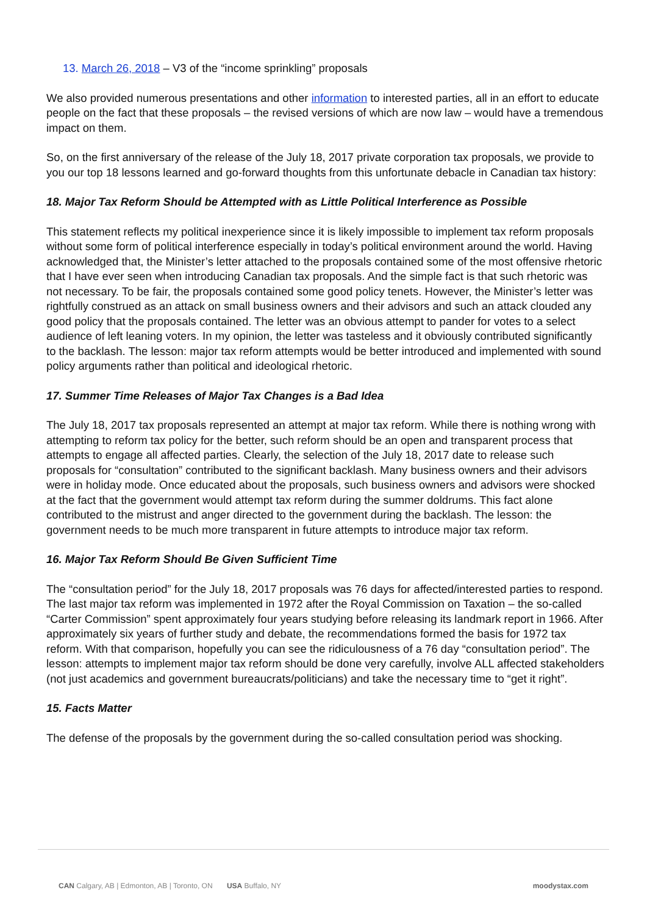13. March 26, 2018 – V3 of the “income sprinkling” proposals
We also provided numerous presentations and other information to interested parties, all in an effort to educate people on the fact that these proposals – the revised versions of which are now law – would have a tremendous impact on them.
So, on the first anniversary of the release of the July 18, 2017 private corporation tax proposals, we provide to you our top 18 lessons learned and go-forward thoughts from this unfortunate debacle in Canadian tax history:
18. Major Tax Reform Should be Attempted with as Little Political Interference as Possible
This statement reflects my political inexperience since it is likely impossible to implement tax reform proposals without some form of political interference especially in today’s political environment around the world. Having acknowledged that, the Minister’s letter attached to the proposals contained some of the most offensive rhetoric that I have ever seen when introducing Canadian tax proposals. And the simple fact is that such rhetoric was not necessary. To be fair, the proposals contained some good policy tenets. However, the Minister’s letter was rightfully construed as an attack on small business owners and their advisors and such an attack clouded any good policy that the proposals contained. The letter was an obvious attempt to pander for votes to a select audience of left leaning voters. In my opinion, the letter was tasteless and it obviously contributed significantly to the backlash. The lesson: major tax reform attempts would be better introduced and implemented with sound policy arguments rather than political and ideological rhetoric.
17. Summer Time Releases of Major Tax Changes is a Bad Idea
The July 18, 2017 tax proposals represented an attempt at major tax reform. While there is nothing wrong with attempting to reform tax policy for the better, such reform should be an open and transparent process that attempts to engage all affected parties. Clearly, the selection of the July 18, 2017 date to release such proposals for “consultation” contributed to the significant backlash. Many business owners and their advisors were in holiday mode. Once educated about the proposals, such business owners and advisors were shocked at the fact that the government would attempt tax reform during the summer doldrums. This fact alone contributed to the mistrust and anger directed to the government during the backlash. The lesson: the government needs to be much more transparent in future attempts to introduce major tax reform.
16. Major Tax Reform Should Be Given Sufficient Time
The “consultation period” for the July 18, 2017 proposals was 76 days for affected/interested parties to respond. The last major tax reform was implemented in 1972 after the Royal Commission on Taxation – the so-called “Carter Commission” spent approximately four years studying before releasing its landmark report in 1966. After approximately six years of further study and debate, the recommendations formed the basis for 1972 tax reform. With that comparison, hopefully you can see the ridiculousness of a 76 day “consultation period”. The lesson: attempts to implement major tax reform should be done very carefully, involve ALL affected stakeholders (not just academics and government bureaucrats/politicians) and take the necessary time to “get it right”.
15. Facts Matter
The defense of the proposals by the government during the so-called consultation period was shocking.
CAN Calgary, AB | Edmonton, AB | Toronto, ON USA Buffalo, NY moodystax.com